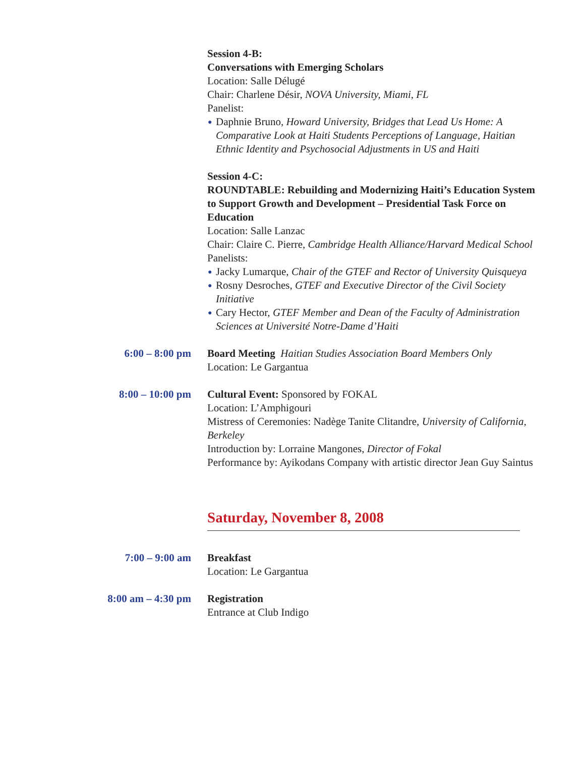Session 4-B:
Conversations with Emerging Scholars
Location: Salle Délugé
Chair: Charlene Désir, NOVA University, Miami, FL
Panelist:
● Daphnie Bruno, Howard University, Bridges that Lead Us Home: A Comparative Look at Haiti Students Perceptions of Language, Haitian Ethnic Identity and Psychosocial Adjustments in US and Haiti
Session 4-C:
ROUNDTABLE: Rebuilding and Modernizing Haiti’s Education System to Support Growth and Development – Presidential Task Force on Education
Location: Salle Lanzac
Chair: Claire C. Pierre, Cambridge Health Alliance/Harvard Medical School
Panelists:
● Jacky Lumarque, Chair of the GTEF and Rector of University Quisqueya
● Rosny Desroches, GTEF and Executive Director of the Civil Society Initiative
● Cary Hector, GTEF Member and Dean of the Faculty of Administration Sciences at Université Notre-Dame d’Haiti
6:00 – 8:00 pm Board Meeting Haitian Studies Association Board Members Only
Location: Le Gargantua
8:00 – 10:00 pm Cultural Event: Sponsored by FOKAL
Location: L’Amphigouri
Mistress of Ceremonies: Nadège Tanite Clitandre, University of California, Berkeley
Introduction by: Lorraine Mangones, Director of Fokal
Performance by: Ayikodans Company with artistic director Jean Guy Saintus
Saturday, November 8, 2008
7:00 – 9:00 am Breakfast
Location: Le Gargantua
8:00 am – 4:30 pm Registration
Entrance at Club Indigo